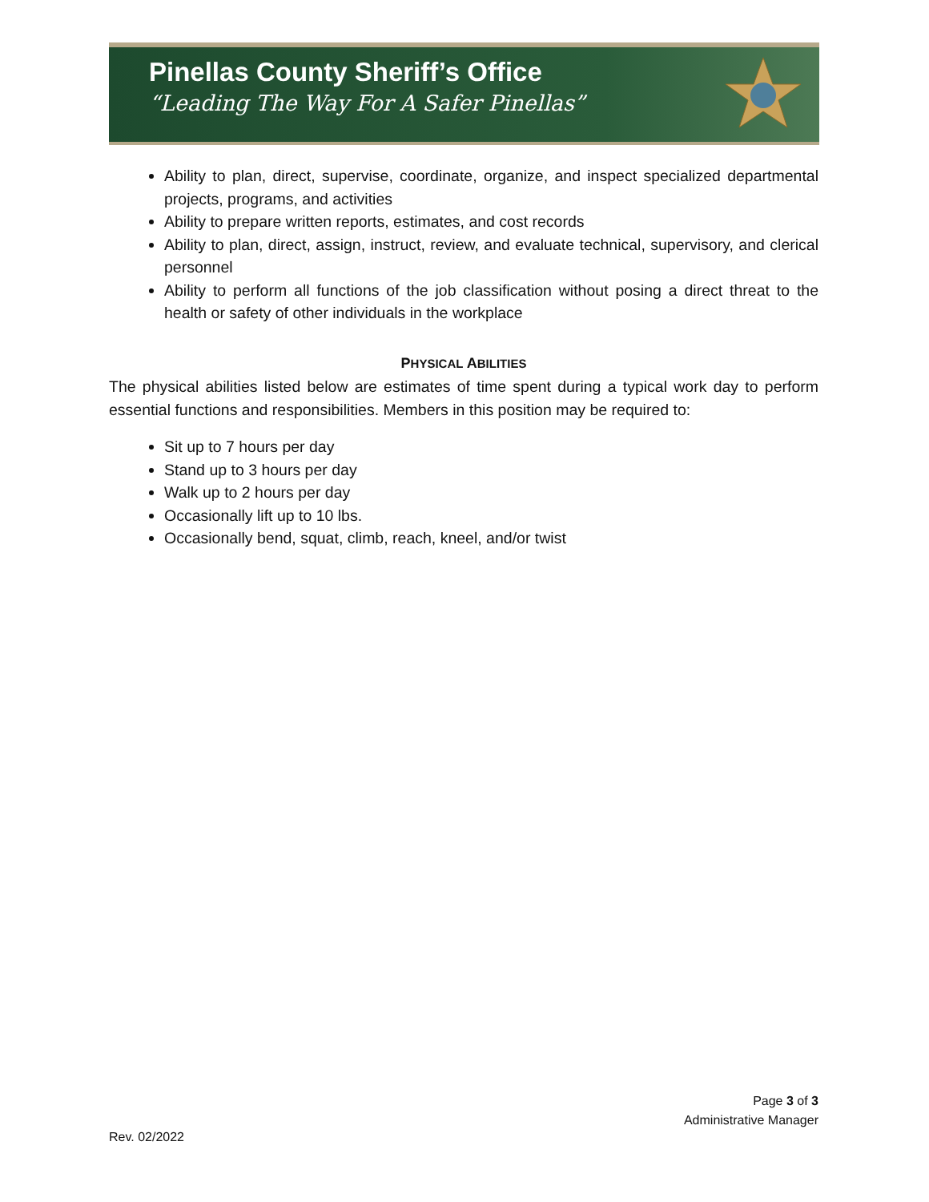Pinellas County Sheriff’s Office
“Leading The Way For A Safer Pinellas”
Ability to plan, direct, supervise, coordinate, organize, and inspect specialized departmental projects, programs, and activities
Ability to prepare written reports, estimates, and cost records
Ability to plan, direct, assign, instruct, review, and evaluate technical, supervisory, and clerical personnel
Ability to perform all functions of the job classification without posing a direct threat to the health or safety of other individuals in the workplace
PHYSICAL ABILITIES
The physical abilities listed below are estimates of time spent during a typical work day to perform essential functions and responsibilities. Members in this position may be required to:
Sit up to 7 hours per day
Stand up to 3 hours per day
Walk up to 2 hours per day
Occasionally lift up to 10 lbs.
Occasionally bend, squat, climb, reach, kneel, and/or twist
Page 3 of 3
Administrative Manager
Rev. 02/2022